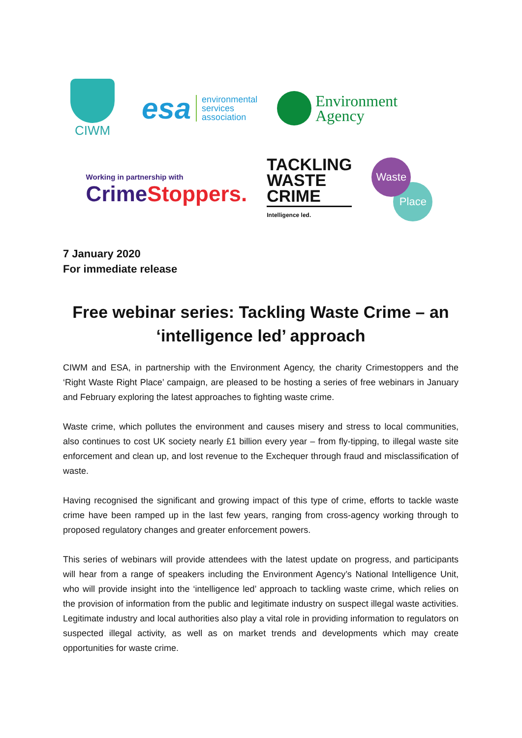CIWM
esa environmental
services
association
Environment
Agency
Working in partnership with
CrimeStoppers.
TACKLING
WASTE
CRIME
Intelligence led.
Place
Waste
7 January 2020
For immediate release
Free webinar series: Tackling Waste Crime – an ‘intelligence led’ approach
CIWM and ESA, in partnership with the Environment Agency, the charity Crimestoppers and the ‘Right Waste Right Place’ campaign, are pleased to be hosting a series of free webinars in January and February exploring the latest approaches to fighting waste crime.
Waste crime, which pollutes the environment and causes misery and stress to local communities, also continues to cost UK society nearly £1 billion every year – from fly-tipping, to illegal waste site enforcement and clean up, and lost revenue to the Exchequer through fraud and misclassification of waste.
Having recognised the significant and growing impact of this type of crime, efforts to tackle waste crime have been ramped up in the last few years, ranging from cross-agency working through to proposed regulatory changes and greater enforcement powers.
This series of webinars will provide attendees with the latest update on progress, and participants will hear from a range of speakers including the Environment Agency’s National Intelligence Unit, who will provide insight into the ‘intelligence led’ approach to tackling waste crime, which relies on the provision of information from the public and legitimate industry on suspect illegal waste activities. Legitimate industry and local authorities also play a vital role in providing information to regulators on suspected illegal activity, as well as on market trends and developments which may create opportunities for waste crime.